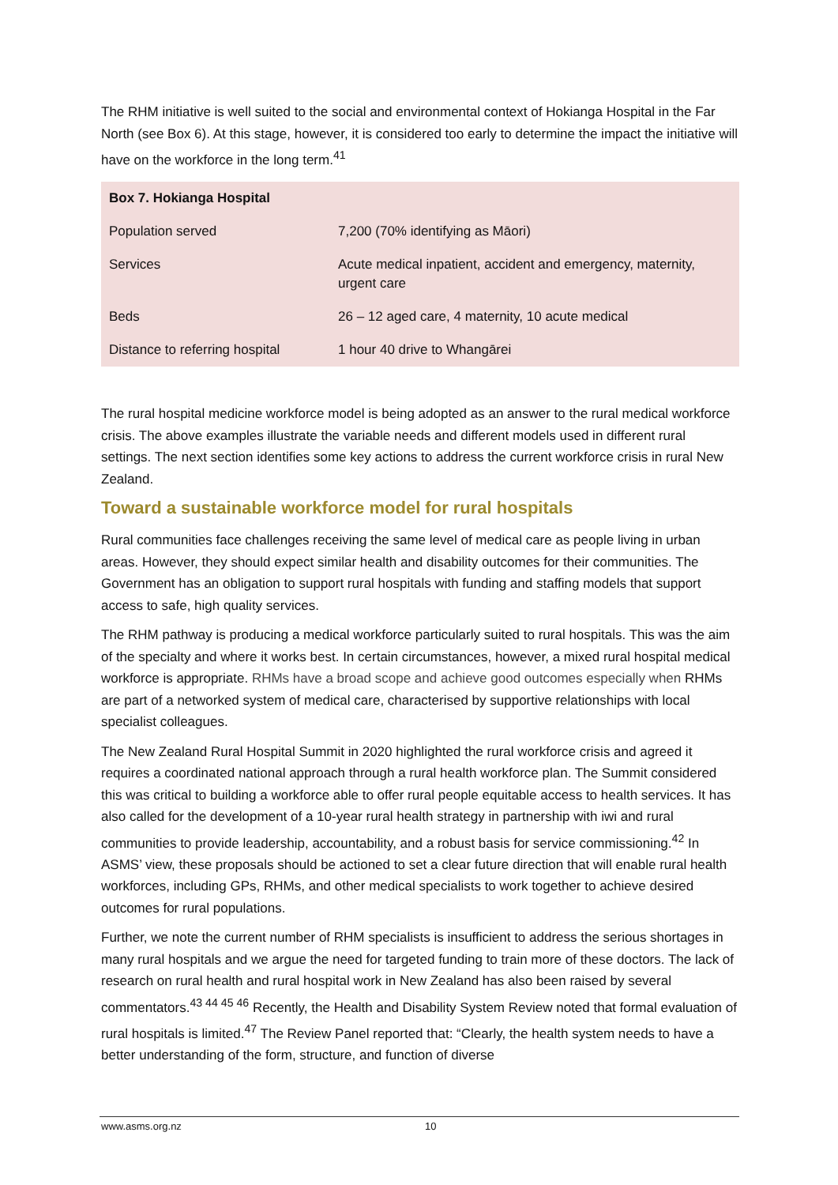The RHM initiative is well suited to the social and environmental context of Hokianga Hospital in the Far North (see Box 6). At this stage, however, it is considered too early to determine the impact the initiative will have on the workforce in the long term.<sup>41</sup>
| Box 7. Hokianga Hospital | |
| --- | --- |
| Population served | 7,200 (70% identifying as Māori) |
| Services | Acute medical inpatient, accident and emergency, maternity, urgent care |
| Beds | 26 – 12 aged care, 4 maternity, 10 acute medical |
| Distance to referring hospital | 1 hour 40 drive to Whangārei |
The rural hospital medicine workforce model is being adopted as an answer to the rural medical workforce crisis. The above examples illustrate the variable needs and different models used in different rural settings. The next section identifies some key actions to address the current workforce crisis in rural New Zealand.
Toward a sustainable workforce model for rural hospitals
Rural communities face challenges receiving the same level of medical care as people living in urban areas. However, they should expect similar health and disability outcomes for their communities. The Government has an obligation to support rural hospitals with funding and staffing models that support access to safe, high quality services.
The RHM pathway is producing a medical workforce particularly suited to rural hospitals. This was the aim of the specialty and where it works best. In certain circumstances, however, a mixed rural hospital medical workforce is appropriate. RHMs have a broad scope and achieve good outcomes especially when RHMs are part of a networked system of medical care, characterised by supportive relationships with local specialist colleagues.
The New Zealand Rural Hospital Summit in 2020 highlighted the rural workforce crisis and agreed it requires a coordinated national approach through a rural health workforce plan. The Summit considered this was critical to building a workforce able to offer rural people equitable access to health services. It has also called for the development of a 10-year rural health strategy in partnership with iwi and rural communities to provide leadership, accountability, and a robust basis for service commissioning.<sup>42</sup> In ASMS’ view, these proposals should be actioned to set a clear future direction that will enable rural health workforces, including GPs, RHMs, and other medical specialists to work together to achieve desired outcomes for rural populations.
Further, we note the current number of RHM specialists is insufficient to address the serious shortages in many rural hospitals and we argue the need for targeted funding to train more of these doctors. The lack of research on rural health and rural hospital work in New Zealand has also been raised by several commentators.<sup>43 44 45 46</sup> Recently, the Health and Disability System Review noted that formal evaluation of rural hospitals is limited.<sup>47</sup> The Review Panel reported that: “Clearly, the health system needs to have a better understanding of the form, structure, and function of diverse
www.asms.org.nz 10